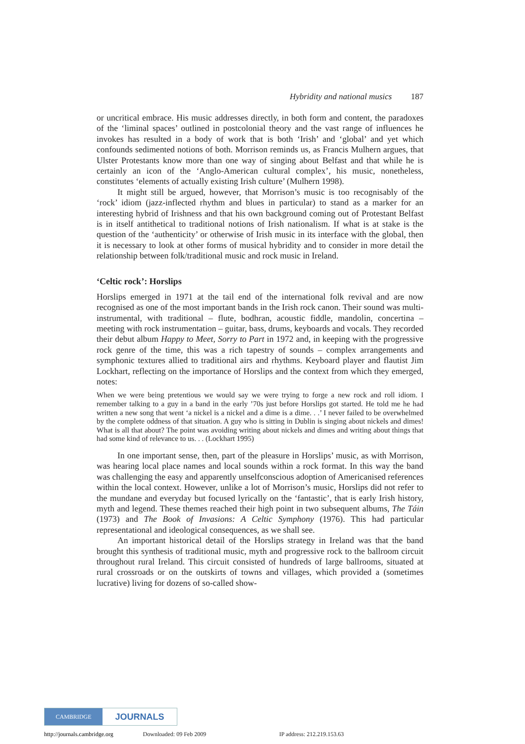Hybridity and national musics 187
or uncritical embrace. His music addresses directly, in both form and content, the paradoxes of the ‘liminal spaces’ outlined in postcolonial theory and the vast range of influences he invokes has resulted in a body of work that is both ‘Irish’ and ‘global’ and yet which confounds sedimented notions of both. Morrison reminds us, as Francis Mulhern argues, that Ulster Protestants know more than one way of singing about Belfast and that while he is certainly an icon of the ‘Anglo-American cultural complex’, his music, nonetheless, constitutes ‘elements of actually existing Irish culture’ (Mulhern 1998).
It might still be argued, however, that Morrison’s music is too recognisably of the ‘rock’ idiom (jazz-inflected rhythm and blues in particular) to stand as a marker for an interesting hybrid of Irishness and that his own background coming out of Protestant Belfast is in itself antithetical to traditional notions of Irish nationalism. If what is at stake is the question of the ‘authenticity’ or otherwise of Irish music in its interface with the global, then it is necessary to look at other forms of musical hybridity and to consider in more detail the relationship between folk/traditional music and rock music in Ireland.
‘Celtic rock’: Horslips
Horslips emerged in 1971 at the tail end of the international folk revival and are now recognised as one of the most important bands in the Irish rock canon. Their sound was multi-instrumental, with traditional – flute, bodhran, acoustic fiddle, mandolin, concertina – meeting with rock instrumentation – guitar, bass, drums, keyboards and vocals. They recorded their debut album Happy to Meet, Sorry to Part in 1972 and, in keeping with the progressive rock genre of the time, this was a rich tapestry of sounds – complex arrangements and symphonic textures allied to traditional airs and rhythms. Keyboard player and flautist Jim Lockhart, reflecting on the importance of Horslips and the context from which they emerged, notes:
When we were being pretentious we would say we were trying to forge a new rock and roll idiom. I remember talking to a guy in a band in the early ’70s just before Horslips got started. He told me he had written a new song that went ‘a nickel is a nickel and a dime is a dime. . .’ I never failed to be overwhelmed by the complete oddness of that situation. A guy who is sitting in Dublin is singing about nickels and dimes! What is all that about? The point was avoiding writing about nickels and dimes and writing about things that had some kind of relevance to us. . . (Lockhart 1995)
In one important sense, then, part of the pleasure in Horslips’ music, as with Morrison, was hearing local place names and local sounds within a rock format. In this way the band was challenging the easy and apparently unselfconscious adoption of Americanised references within the local context. However, unlike a lot of Morrison’s music, Horslips did not refer to the mundane and everyday but focused lyrically on the ‘fantastic’, that is early Irish history, myth and legend. These themes reached their high point in two subsequent albums, The Táin (1973) and The Book of Invasions: A Celtic Symphony (1976). This had particular representational and ideological consequences, as we shall see.
An important historical detail of the Horslips strategy in Ireland was that the band brought this synthesis of traditional music, myth and progressive rock to the ballroom circuit throughout rural Ireland. This circuit consisted of hundreds of large ballrooms, situated at rural crossroads or on the outskirts of towns and villages, which provided a (sometimes lucrative) living for dozens of so-called show-
CAMBRIDGE JOURNALS
http://journals.cambridge.org Downloaded: 09 Feb 2009 IP address: 212.219.153.63